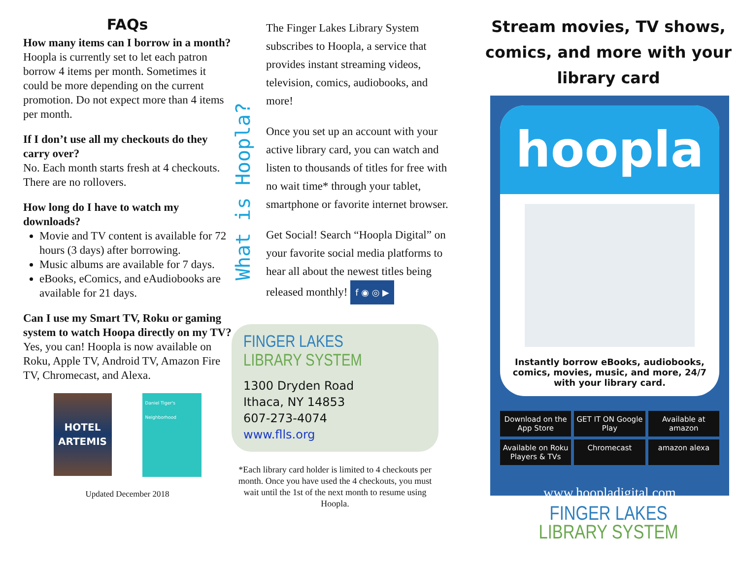FAQs
How many items can I borrow in a month?
Hoopla is currently set to let each patron borrow 4 items per month. Sometimes it could be more depending on the current promotion. Do not expect more than 4 items per month.
If I don’t use all my checkouts do they carry over?
No. Each month starts fresh at 4 checkouts. There are no rollovers.
How long do I have to watch my downloads?
Movie and TV content is available for 72 hours (3 days) after borrowing.
Music albums are available for 7 days.
eBooks, eComics, and eAudiobooks are available for 21 days.
Can I use my Smart TV, Roku or gaming system to watch Hoopa directly on my TV?
Yes, you can! Hoopla is now available on Roku, Apple TV, Android TV, Amazon Fire TV, Chromecast, and Alexa.
HOTEL ARTEMIS
Daniel Tiger's Neighborhood
Updated December 2018
What is Hoopla?
The Finger Lakes Library System subscribes to Hoopla, a service that provides instant streaming videos, television, comics, audiobooks, and more!
Once you set up an account with your active library card, you can watch and listen to thousands of titles for free with no wait time* through your tablet, smartphone or favorite internet browser.
Get Social! Search “Hoopla Digital” on your favorite social media platforms to hear all about the newest titles being released monthly! f ◉ ◎ ▶
FINGER LAKES
LIBRARY SYSTEM
1300 Dryden Road
Ithaca, NY 14853
607-273-4074
www.flls.org
*Each library card holder is limited to 4 checkouts per month. Once you have used the 4 checkouts, you must wait until the 1st of the next month to resume using Hoopla.
Stream movies, TV shows, comics, and more with your library card
hoopla
Instantly borrow eBooks, audiobooks, comics, movies, music, and more, 24/7 with your library card.
Download on the App Store GET IT ON Google Play Available at amazon Available on Roku Players & TVs Chromecast amazon alexa
www.hoopladigital.com
FINGER LAKES
LIBRARY SYSTEM